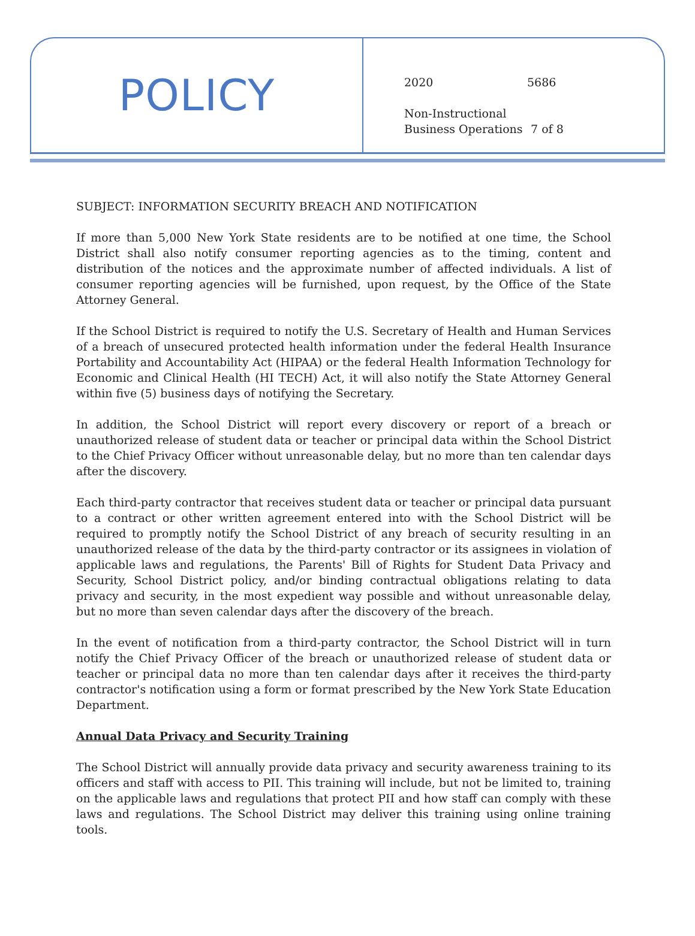POLICY
2020 5686
Non-Instructional
Business Operations 7 of 8
SUBJECT: INFORMATION SECURITY BREACH AND NOTIFICATION
If more than 5,000 New York State residents are to be notified at one time, the School District shall also notify consumer reporting agencies as to the timing, content and distribution of the notices and the approximate number of affected individuals. A list of consumer reporting agencies will be furnished, upon request, by the Office of the State Attorney General.
If the School District is required to notify the U.S. Secretary of Health and Human Services of a breach of unsecured protected health information under the federal Health Insurance Portability and Accountability Act (HIPAA) or the federal Health Information Technology for Economic and Clinical Health (HI TECH) Act, it will also notify the State Attorney General within five (5) business days of notifying the Secretary.
In addition, the School District will report every discovery or report of a breach or unauthorized release of student data or teacher or principal data within the School District to the Chief Privacy Officer without unreasonable delay, but no more than ten calendar days after the discovery.
Each third-party contractor that receives student data or teacher or principal data pursuant to a contract or other written agreement entered into with the School District will be required to promptly notify the School District of any breach of security resulting in an unauthorized release of the data by the third-party contractor or its assignees in violation of applicable laws and regulations, the Parents' Bill of Rights for Student Data Privacy and Security, School District policy, and/or binding contractual obligations relating to data privacy and security, in the most expedient way possible and without unreasonable delay, but no more than seven calendar days after the discovery of the breach.
In the event of notification from a third-party contractor, the School District will in turn notify the Chief Privacy Officer of the breach or unauthorized release of student data or teacher or principal data no more than ten calendar days after it receives the third-party contractor's notification using a form or format prescribed by the New York State Education Department.
Annual Data Privacy and Security Training
The School District will annually provide data privacy and security awareness training to its officers and staff with access to PII. This training will include, but not be limited to, training on the applicable laws and regulations that protect PII and how staff can comply with these laws and regulations. The School District may deliver this training using online training tools.